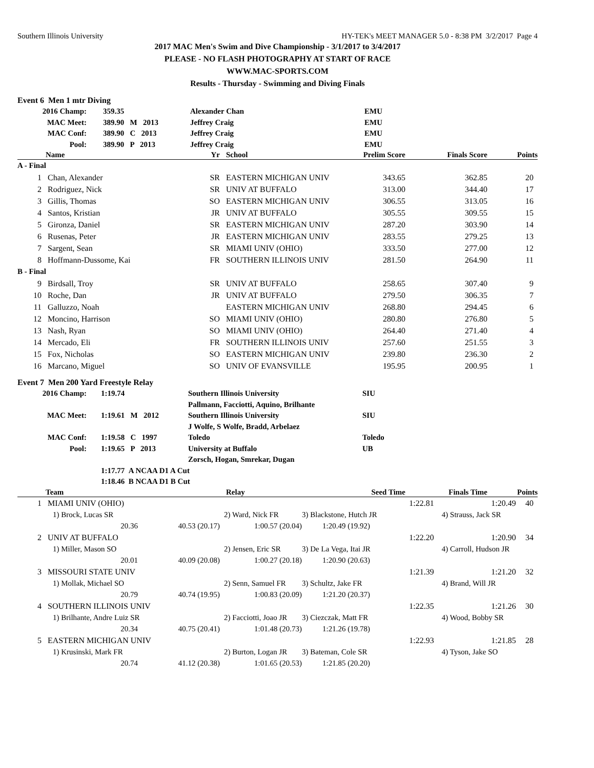Southern Illinois University HY-TEK's MEET MANAGER 5.0 - 8:38 PM 3/2/2017 Page 4
2017 MAC Men's Swim and Dive Championship - 3/1/2017 to 3/4/2017
PLEASE - NO FLASH PHOTOGRAPHY AT START OF RACE
WWW.MAC-SPORTS.COM
Results - Thursday - Swimming and Diving Finals
Event 6 Men 1 mtr Diving
| 2016 Champ: | 359.35 | Alexander Chan | EMU |
| MAC Meet: | 389.90 M 2013 | Jeffrey Craig | EMU |
| MAC Conf: | 389.90 C 2013 | Jeffrey Craig | EMU |
| Pool: | 389.90 P 2013 | Jeffrey Craig | EMU |
| | Name | Yr | School | Prelim Score | Finals Score | Points |
| --- | --- | --- | --- | --- | --- | --- |
| A - Final | | | | | | |
| 1 | Chan, Alexander | SR | EASTERN MICHIGAN UNIV | 343.65 | 362.85 | 20 |
| 2 | Rodriguez, Nick | SR | UNIV AT BUFFALO | 313.00 | 344.40 | 17 |
| 3 | Gillis, Thomas | SO | EASTERN MICHIGAN UNIV | 306.55 | 313.05 | 16 |
| 4 | Santos, Kristian | JR | UNIV AT BUFFALO | 305.55 | 309.55 | 15 |
| 5 | Gironza, Daniel | SR | EASTERN MICHIGAN UNIV | 287.20 | 303.90 | 14 |
| 6 | Rusenas, Peter | JR | EASTERN MICHIGAN UNIV | 283.55 | 279.25 | 13 |
| 7 | Sargent, Sean | SR | MIAMI UNIV (OHIO) | 333.50 | 277.00 | 12 |
| 8 | Hoffmann-Dussome, Kai | FR | SOUTHERN ILLINOIS UNIV | 281.50 | 264.90 | 11 |
| B - Final | | | | | | |
| 9 | Birdsall, Troy | SR | UNIV AT BUFFALO | 258.65 | 307.40 | 9 |
| 10 | Roche, Dan | JR | UNIV AT BUFFALO | 279.50 | 306.35 | 7 |
| 11 | Galluzzo, Noah | | EASTERN MICHIGAN UNIV | 268.80 | 294.45 | 6 |
| 12 | Moncino, Harrison | SO | MIAMI UNIV (OHIO) | 280.80 | 276.80 | 5 |
| 13 | Nash, Ryan | SO | MIAMI UNIV (OHIO) | 264.40 | 271.40 | 4 |
| 14 | Mercado, Eli | FR | SOUTHERN ILLINOIS UNIV | 257.60 | 251.55 | 3 |
| 15 | Fox, Nicholas | SO | EASTERN MICHIGAN UNIV | 239.80 | 236.30 | 2 |
| 16 | Marcano, Miguel | SO | UNIV OF EVANSVILLE | 195.95 | 200.95 | 1 |
Event 7 Men 200 Yard Freestyle Relay
| 2016 Champ: | 1:19.74 | Southern Illinois University | SIU |
| | | Pallmann, Facciotti, Aquino, Brilhante | |
| MAC Meet: | 1:19.61 M 2012 | Southern Illinois University | SIU |
| | | J Wolfe, S Wolfe, Bradd, Arbelaez | |
| MAC Conf: | 1:19.58 C 1997 | Toledo | Toledo |
| Pool: | 1:19.65 P 2013 | University at Buffalo | UB |
| | | Zorsch, Hogan, Smrekar, Dugan | |
| | 1:17.77 A NCAA D1 A Cut | | |
| | 1:18.46 B NCAA D1 B Cut | | |
| | Team | Relay | Seed Time | Finals Time | Points |
| --- | --- | --- | --- | --- | --- |
| 1 | MIAMI UNIV (OHIO) | | | | 1:22.81 | 1:20.49 | 40 |
| | 1) Brock, Lucas SR | | 2) Ward, Nick FR | | 3) Blackstone, Hutch JR | 4) Strauss, Jack SR | |
| | 20.36 | 40.53 (20.17) | 1:00.57 (20.04) | | 1:20.49 (19.92) | | |
| 2 | UNIV AT BUFFALO | | | | 1:22.20 | 1:20.90 | 34 |
| | 1) Miller, Mason SO | | 2) Jensen, Eric SR | | 3) De La Vega, Itai JR | 4) Carroll, Hudson JR | |
| | 20.01 | 40.09 (20.08) | 1:00.27 (20.18) | | 1:20.90 (20.63) | | |
| 3 | MISSOURI STATE UNIV | | | | 1:21.39 | 1:21.20 | 32 |
| | 1) Mollak, Michael SO | | 2) Senn, Samuel FR | | 3) Schultz, Jake FR | 4) Brand, Will JR | |
| | 20.79 | 40.74 (19.95) | 1:00.83 (20.09) | | 1:21.20 (20.37) | | |
| 4 | SOUTHERN ILLINOIS UNIV | | | | 1:22.35 | 1:21.26 | 30 |
| | 1) Brilhante, Andre Luiz SR | | 2) Facciotti, Joao JR | | 3) Ciezczak, Matt FR | 4) Wood, Bobby SR | |
| | 20.34 | 40.75 (20.41) | 1:01.48 (20.73) | | 1:21.26 (19.78) | | |
| 5 | EASTERN MICHIGAN UNIV | | | | 1:22.93 | 1:21.85 | 28 |
| | 1) Krusinski, Mark FR | | 2) Burton, Logan JR | | 3) Bateman, Cole SR | 4) Tyson, Jake SO | |
| | 20.74 | 41.12 (20.38) | 1:01.65 (20.53) | | 1:21.85 (20.20) | | |